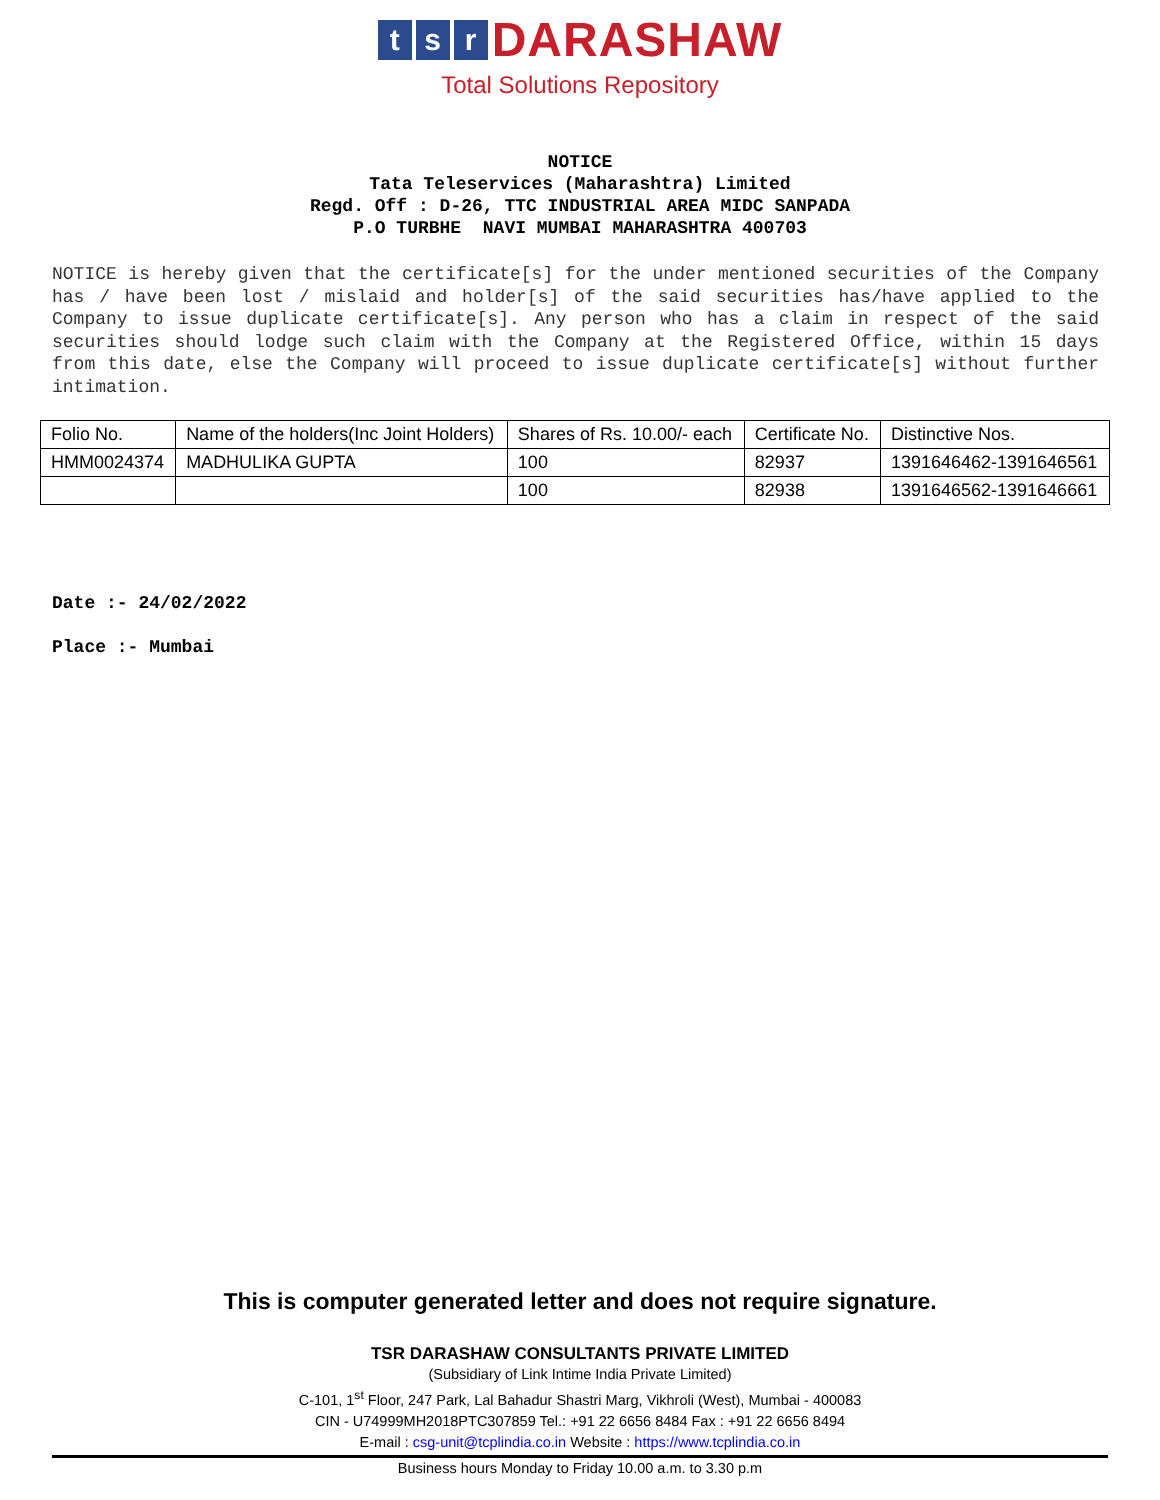ts r DARASHAW
Total Solutions Repository
NOTICE
Tata Teleservices (Maharashtra) Limited
Regd. Off : D-26, TTC INDUSTRIAL AREA MIDC SANPADA
P.O TURBHE NAVI MUMBAI MAHARASHTRA 400703
NOTICE is hereby given that the certificate[s] for the under mentioned securities of the Company has / have been lost / mislaid and holder[s] of the said securities has/have applied to the Company to issue duplicate certificate[s]. Any person who has a claim in respect of the said securities should lodge such claim with the Company at the Registered Office, within 15 days from this date, else the Company will proceed to issue duplicate certificate[s] without further intimation.
| Folio No. | Name of the holders(Inc Joint Holders) | Shares of Rs. 10.00/- each | Certificate No. | Distinctive Nos. |
| HMM0024374 | MADHULIKA GUPTA | 100 | 82937 | 1391646462-1391646561 |
| | | 100 | 82938 | 1391646562-1391646661 |
Date :- 24/02/2022
Place :- Mumbai
This is computer generated letter and does not require signature.
TSR DARASHAW CONSULTANTS PRIVATE LIMITED
(Subsidiary of Link Intime India Private Limited)
C-101, 1<sup>st</sup> Floor, 247 Park, Lal Bahadur Shastri Marg, Vikhroli (West), Mumbai - 400083
CIN - U74999MH2018PTC307859 Tel.: +91 22 6656 8484 Fax : +91 22 6656 8494
E-mail : csg-unit@tcplindia.co.in Website : https://www.tcplindia.co.in
Business hours Monday to Friday 10.00 a.m. to 3.30 p.m